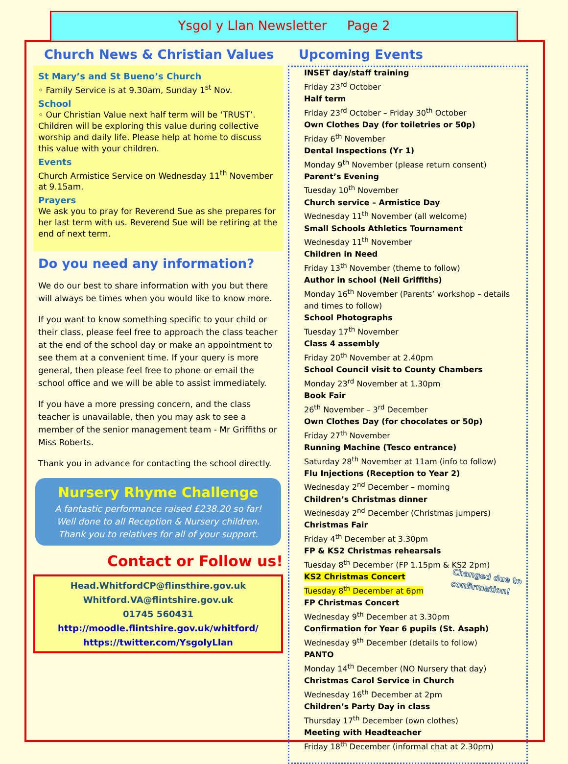Ysgol y Llan Newsletter Page 2
Church News & Christian Values
St Mary’s and St Bueno’s Church
◦ Family Service is at 9.30am, Sunday 1<sup>st</sup> Nov.
School
◦ Our Christian Value next half term will be ‘TRUST’. Children will be exploring this value during collective worship and daily life. Please help at home to discuss this value with your children.
Events
Church Armistice Service on Wednesday 11<sup>th</sup> November at 9.15am.
Prayers
We ask you to pray for Reverend Sue as she prepares for her last term with us. Reverend Sue will be retiring at the end of next term.
Do you need any information?
We do our best to share information with you but there will always be times when you would like to know more.
If you want to know something specific to your child or their class, please feel free to approach the class teacher at the end of the school day or make an appointment to see them at a convenient time. If your query is more general, then please feel free to phone or email the school office and we will be able to assist immediately.
If you have a more pressing concern, and the class teacher is unavailable, then you may ask to see a member of the senior management team - Mr Griffiths or Miss Roberts.
Thank you in advance for contacting the school directly.
Nursery Rhyme Challenge
A fantastic performance raised £238.20 so far!
Well done to all Reception & Nursery children.
Thank you to relatives for all of your support.
Contact or Follow us!
Head.WhitfordCP@flinsthire.gov.uk
Whitford.VA@flintshire.gov.uk
01745 560431
http://moodle.flintshire.gov.uk/whitford/
https://twitter.com/YsgolyLlan
Upcoming Events
INSET day/staff training
Friday 23<sup>rd</sup> October
Half term
Friday 23<sup>rd</sup> October – Friday 30<sup>th</sup> October
Own Clothes Day (for toiletries or 50p)
Friday 6<sup>th</sup> November
Dental Inspections (Yr 1)
Monday 9<sup>th</sup> November (please return consent)
Parent’s Evening
Tuesday 10<sup>th</sup> November
Church service – Armistice Day
Wednesday 11<sup>th</sup> November (all welcome)
Small Schools Athletics Tournament
Wednesday 11<sup>th</sup> November
Children in Need
Friday 13<sup>th</sup> November (theme to follow)
Author in school (Neil Griffiths)
Monday 16<sup>th</sup> November (Parents’ workshop – details and times to follow)
School Photographs
Tuesday 17<sup>th</sup> November
Class 4 assembly
Friday 20<sup>th</sup> November at 2.40pm
School Council visit to County Chambers
Monday 23<sup>rd</sup> November at 1.30pm
Book Fair
26<sup>th</sup> November – 3<sup>rd</sup> December
Own Clothes Day (for chocolates or 50p)
Friday 27<sup>th</sup> November
Running Machine (Tesco entrance)
Saturday 28<sup>th</sup> November at 11am (info to follow)
Flu Injections (Reception to Year 2)
Wednesday 2<sup>nd</sup> December – morning
Children’s Christmas dinner
Wednesday 2<sup>nd</sup> December (Christmas jumpers)
Christmas Fair
Friday 4<sup>th</sup> December at 3.30pm
FP & KS2 Christmas rehearsals
Tuesday 8<sup>th</sup> December (FP 1.15pm & KS2 2pm) Changed due to
confirmation!
KS2 Christmas Concert
Tuesday 8<sup>th</sup> December at 6pm
FP Christmas Concert
Wednesday 9<sup>th</sup> December at 3.30pm
Confirmation for Year 6 pupils (St. Asaph)
Wednesday 9<sup>th</sup> December (details to follow)
PANTO
Monday 14<sup>th</sup> December (NO Nursery that day)
Christmas Carol Service in Church
Wednesday 16<sup>th</sup> December at 2pm
Children’s Party Day in class
Thursday 17<sup>th</sup> December (own clothes)
Meeting with Headteacher
Friday 18<sup>th</sup> December (informal chat at 2.30pm)